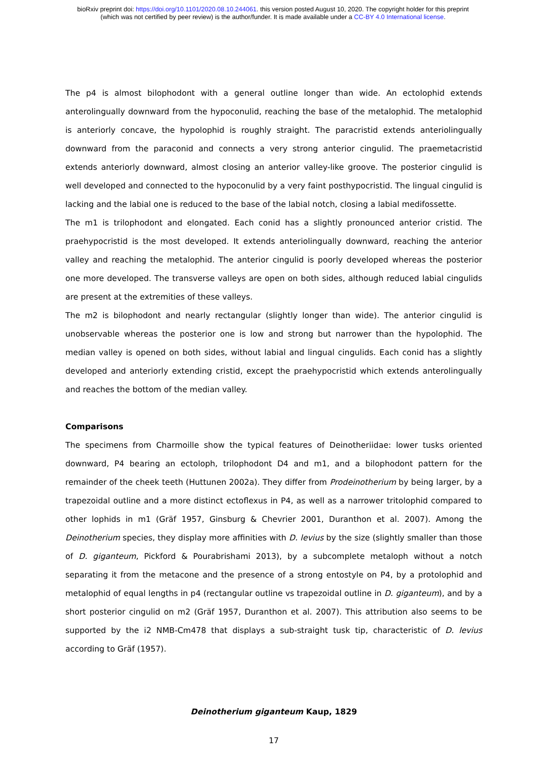bioRxiv preprint doi: https://doi.org/10.1101/2020.08.10.244061. this version posted August 10, 2020. The copyright holder for this preprint
(which was not certified by peer review) is the author/funder. It is made available under a CC-BY 4.0 International license.
The p4 is almost bilophodont with a general outline longer than wide. An ectolophid extends anterolingually downward from the hypoconulid, reaching the base of the metalophid. The metalophid is anteriorly concave, the hypolophid is roughly straight. The paracristid extends anteriolingually downward from the paraconid and connects a very strong anterior cingulid. The praemetacristid extends anteriorly downward, almost closing an anterior valley-like groove. The posterior cingulid is well developed and connected to the hypoconulid by a very faint posthypocristid. The lingual cingulid is lacking and the labial one is reduced to the base of the labial notch, closing a labial medifossette.
The m1 is trilophodont and elongated. Each conid has a slightly pronounced anterior cristid. The praehypocristid is the most developed. It extends anteriolingually downward, reaching the anterior valley and reaching the metalophid. The anterior cingulid is poorly developed whereas the posterior one more developed. The transverse valleys are open on both sides, although reduced labial cingulids are present at the extremities of these valleys.
The m2 is bilophodont and nearly rectangular (slightly longer than wide). The anterior cingulid is unobservable whereas the posterior one is low and strong but narrower than the hypolophid. The median valley is opened on both sides, without labial and lingual cingulids. Each conid has a slightly developed and anteriorly extending cristid, except the praehypocristid which extends anterolingually and reaches the bottom of the median valley.
Comparisons
The specimens from Charmoille show the typical features of Deinotheriidae: lower tusks oriented downward, P4 bearing an ectoloph, trilophodont D4 and m1, and a bilophodont pattern for the remainder of the cheek teeth (Huttunen 2002a). They differ from Prodeinotherium by being larger, by a trapezoidal outline and a more distinct ectoflexus in P4, as well as a narrower tritolophid compared to other lophids in m1 (Gräf 1957, Ginsburg & Chevrier 2001, Duranthon et al. 2007). Among the Deinotherium species, they display more affinities with D. levius by the size (slightly smaller than those of D. giganteum, Pickford & Pourabrishami 2013), by a subcomplete metaloph without a notch separating it from the metacone and the presence of a strong entostyle on P4, by a protolophid and metalophid of equal lengths in p4 (rectangular outline vs trapezoidal outline in D. giganteum), and by a short posterior cingulid on m2 (Gräf 1957, Duranthon et al. 2007). This attribution also seems to be supported by the i2 NMB-Cm478 that displays a sub-straight tusk tip, characteristic of D. levius according to Gräf (1957).
Deinotherium giganteum Kaup, 1829
17